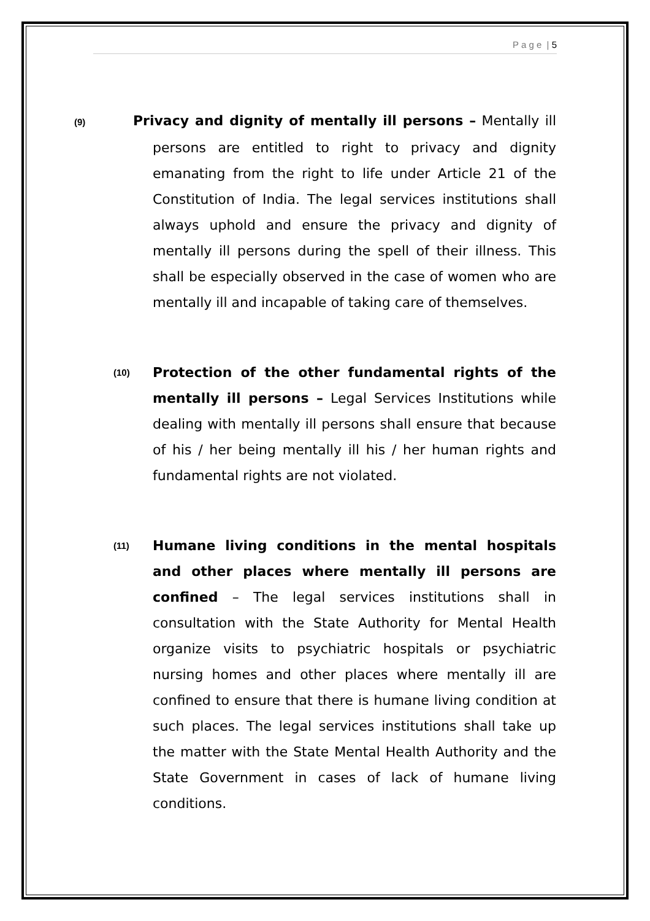P a g e | 5
(9) Privacy and dignity of mentally ill persons – Mentally ill persons are entitled to right to privacy and dignity emanating from the right to life under Article 21 of the Constitution of India. The legal services institutions shall always uphold and ensure the privacy and dignity of mentally ill persons during the spell of their illness. This shall be especially observed in the case of women who are mentally ill and incapable of taking care of themselves.
(10)
Protection of the other fundamental rights of the mentally ill persons – Legal Services Institutions while dealing with mentally ill persons shall ensure that because of his / her being mentally ill his / her human rights and fundamental rights are not violated.
(11)
Humane living conditions in the mental hospitals and other places where mentally ill persons are confined – The legal services institutions shall in consultation with the State Authority for Mental Health organize visits to psychiatric hospitals or psychiatric nursing homes and other places where mentally ill are confined to ensure that there is humane living condition at such places. The legal services institutions shall take up the matter with the State Mental Health Authority and the State Government in cases of lack of humane living conditions.